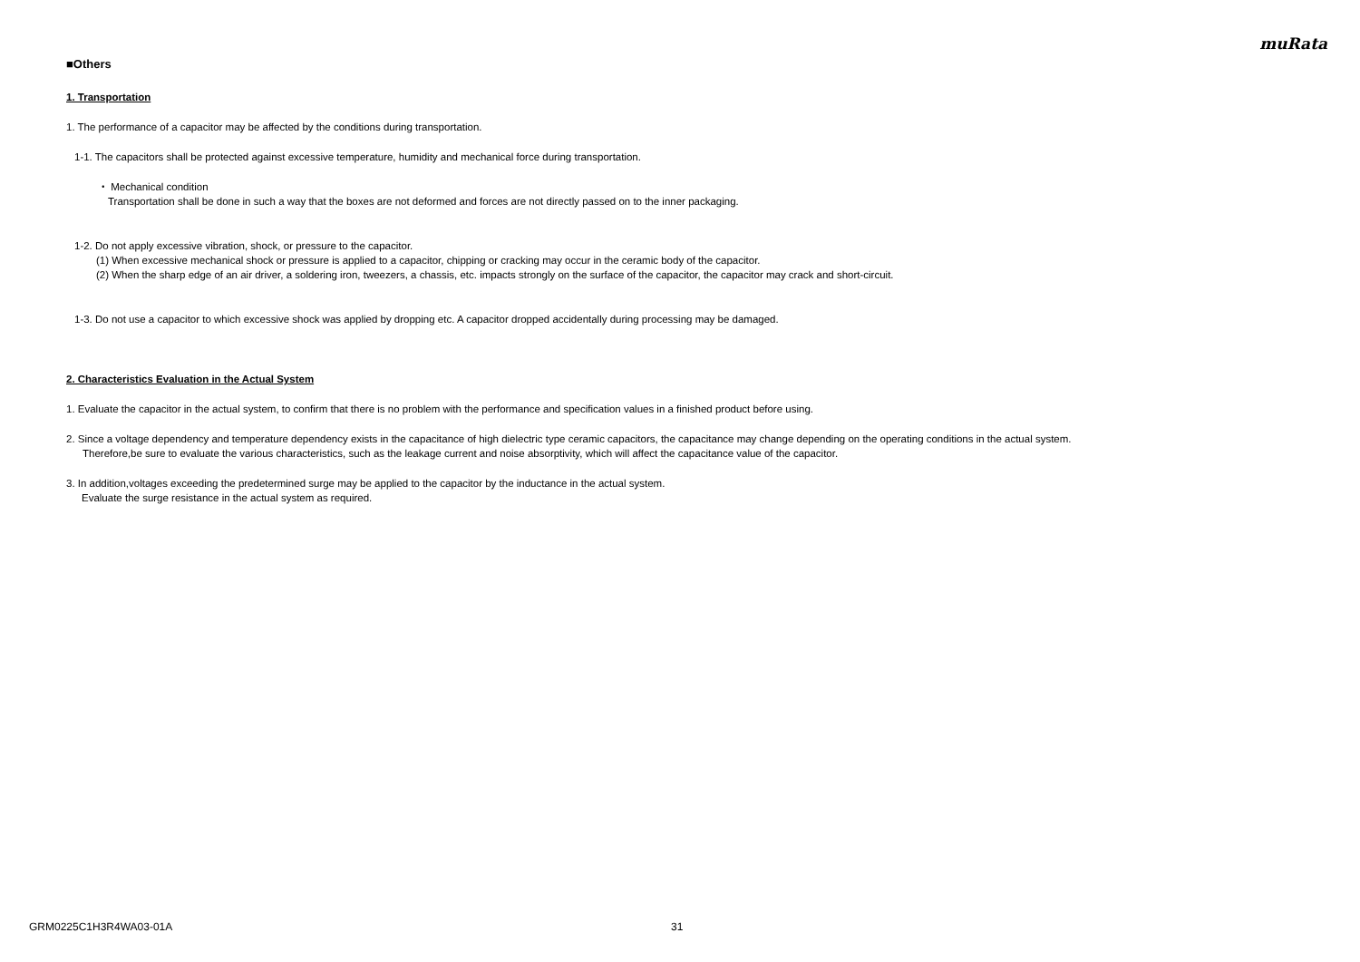muRata
■Others
1. Transportation
1. The performance of a capacitor may be affected by the conditions during transportation.
1-1. The capacitors shall be protected against excessive temperature, humidity and mechanical force during transportation.
・ Mechanical condition
Transportation shall be done in such a way that the boxes are not deformed and forces are not directly passed on to the inner packaging.
1-2. Do not apply excessive vibration, shock, or pressure to the capacitor.
(1) When excessive mechanical shock or pressure is applied to a capacitor, chipping or cracking may occur in the ceramic body of the capacitor.
(2) When the sharp edge of an air driver, a soldering iron, tweezers, a chassis, etc. impacts strongly on the surface of the capacitor, the capacitor may crack and short-circuit.
1-3. Do not use a capacitor to which excessive shock was applied by dropping etc. A capacitor dropped accidentally during processing may be damaged.
2. Characteristics Evaluation in the Actual System
1. Evaluate the capacitor in the actual system, to confirm that there is no problem with the performance and specification values in a finished product before using.
2. Since a voltage dependency and temperature dependency exists in the capacitance of high dielectric type ceramic capacitors, the capacitance may change depending on the operating conditions in the actual system.
Therefore,be sure to evaluate the various characteristics, such as the leakage current and noise absorptivity, which will affect the capacitance value of the capacitor.
3. In addition,voltages exceeding the predetermined surge may be applied to the capacitor by the inductance in the actual system.
Evaluate the surge resistance in the actual system as required.
GRM0225C1H3R4WA03-01A 31